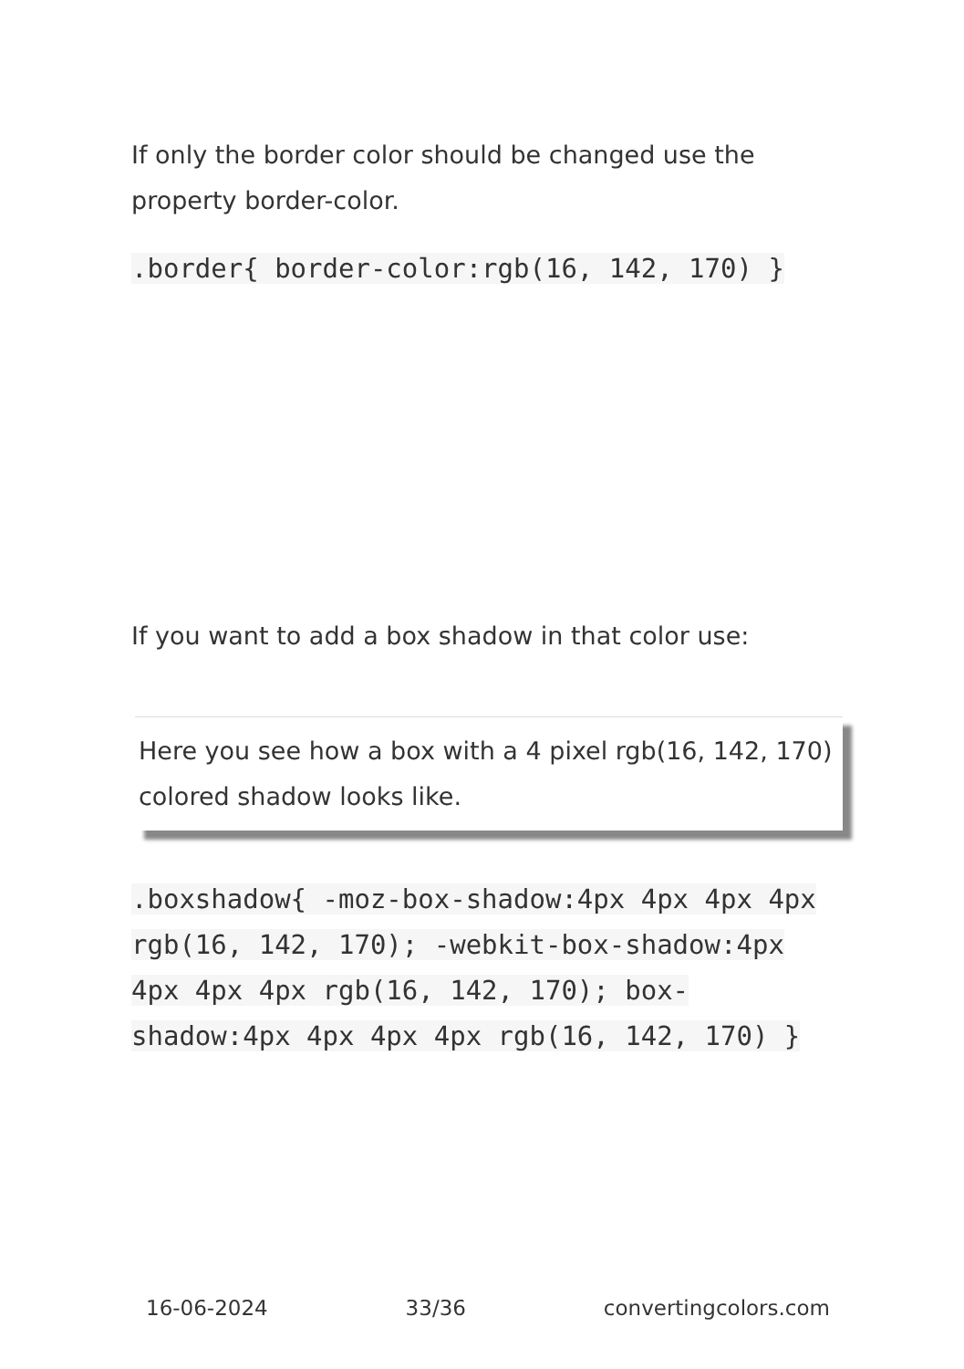If only the border color should be changed use the property border-color.
.border{ border-color:rgb(16, 142, 170) }
If you want to add a box shadow in that color use:
Here you see how a box with a 4 pixel rgb(16, 142, 170) colored shadow looks like.
.boxshadow{ -moz-box-shadow:4px 4px 4px 4px rgb(16, 142, 170); -webkit-box-shadow:4px 4px 4px 4px rgb(16, 142, 170); box-shadow:4px 4px 4px 4px rgb(16, 142, 170) }
16-06-2024 33/36 convertingcolors.com